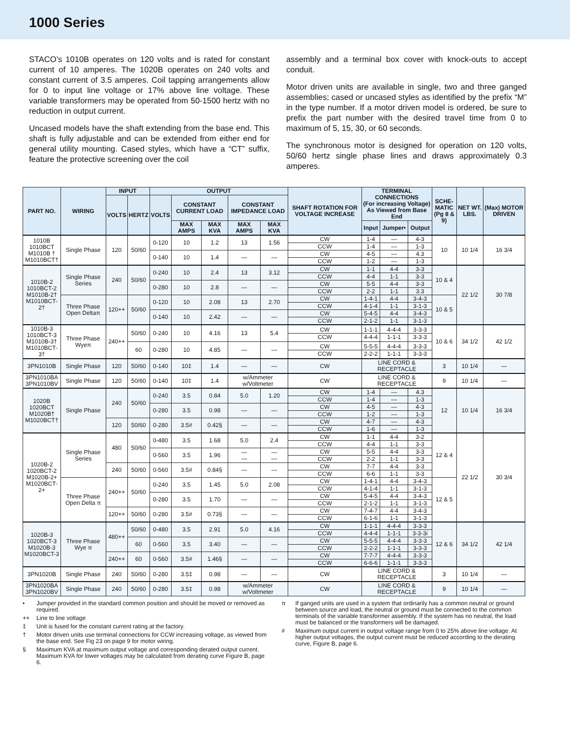1000 Series
STACO’s 1010B operates on 120 volts and is rated for constant current of 10 amperes. The 1020B operates on 240 volts and constant current of 3.5 amperes. Coil tapping arrangements allow for 0 to input line voltage or 17% above line voltage. These variable transformers may be operated from 50-1500 hertz with no reduction in output current.
Uncased models have the shaft extending from the base end. This shaft is fully adjustable and can be extended from either end for general utility mounting. Cased styles, which have a “CT” suffix, feature the protective screening over the coil
assembly and a terminal box cover with knock-outs to accept conduit.
Motor driven units are available in single, two and three ganged assemblies; cased or uncased styles as identified by the prefix “M” in the type number. If a motor driven model is ordered, be sure to prefix the part number with the desired travel time from 0 to maximum of 5, 15, 30, or 60 seconds.
The synchronous motor is designed for operation on 120 volts, 50/60 hertz single phase lines and draws approximately 0.3 amperes.
| PART NO. | WIRING | INPUT | | OUTPUT | | | | | SHAFT ROTATION FOR VOLTAGE INCREASE | TERMINAL CONNECTIONS (For increasing Voltage) As Viewed from Base End | | | SCHE- MATIC (Pg 8 & 9) | NET WT. LBS. | (Max) MOTOR DRIVEN |
| --- | --- | --- | --- | --- | --- | --- | --- | --- | --- | --- | --- | --- | --- | --- | --- |
| | | VOLTS | HERTZ | VOLTS | CONSTANT CURRENT LOAD | | CONSTANT IMPEDANCE LOAD | | | | | | | | |
| | | | | | | | | | | Input | Jumper• | Output | | | |
| | | | | | MAX AMPS | MAX KVA | MAX AMPS | MAX KVA | | | | | | | |
| 1010B 1010BCT M1010B † M1010BCT† | Single Phase | 120 | 50/60 | 0-120 | 10 | 1.2 | 13 | 1.56 | CW CCW | 1-4 1-4 | — — | 4-3 1-3 | 10 | 10 1/4 | 16 3/4 |
| | | | | 0-140 | 10 | 1.4 | — | — | CW CCW | 4-5 1-2 | — — | 4.3 1-3 | | | |
| 1010B-2 1010BCT-2 M1010B-2† M1010BCT-2† | Single Phase Series | 240 | 50/60 | 0-240 | 10 | 2.4 | 13 | 3.12 | CW CCW | 1-1 4-4 | 4-4 1-1 | 3-3 3-3 | 10 & 4 | 22 1/2 | 30 7/8 |
| | | | | 0-280 | 10 | 2.8 | — | — | CW CCW | 5-5 2-2 | 4-4 1-1 | 3-3 3.3 | | | |
| | Three Phase Open Deltaπ | 120++ | 50/60 | 0-120 | 10 | 2.08 | 13 | 2.70 | CW CCW | 1-4-1 4-1-4 | 4-4 1-1 | 3-4-3 3-1-3 | 10 & 5 | | |
| | | | | 0-140 | 10 | 2.42 | — | — | CW CCW | 5-4-5 2-1-2 | 4-4 1-1 | 3-4-3 3-1-3 | | | |
| 1010B-3 1010BCT-3 M1010B-3† M1010BCT-3† | Three Phase Wyeπ | 240++ | 50/60 | 0-240 | 10 | 4.16 | 13 | 5.4 | CW CCW | 1-1-1 4-4-4 | 4-4-4 1-1-1 | 3-3-3 3-3-3 | 10 & 6 | 34 1/2 | 42 1/2 |
| | | | 60 | 0-280 | 10 | 4.85 | — | — | CW CCW | 5-5-5 2-2-2 | 4-4-4 1-1-1 | 3-3-3 3-3-3 | | | |
| 3PN1010B | Single Phase | 120 | 50/60 | 0-140 | 10‡ | 1.4 | — | — | CW | LINE CORD & RECEPTACLE | | | 3 | 10 1/4 | — |
| 3PN1010BA 3PN1010BV | Single Phase | 120 | 50/60 | 0-140 | 10‡ | 1.4 | w/Ammeter w/Voltmeter | | CW | LINE CORD & RECEPTACLE | | | 9 | 10 1/4 | — |
| 1020B 1020BCT M1020B† M1020BCT† | Single Phase | 240 | 50/60 | 0-240 | 3.5 | 0.84 | 5.0 | 1.20 | CW CCW | 1-4 1-4 | — — | 4.3 1-3 | 12 | 10 1/4 | 16 3/4 |
| | | | | 0-280 | 3.5 | 0.98 | — | — | CW CCW | 4-5 1-2 | — — | 4-3 1-3 | | | |
| | | 120 | 50/60 | 0-280 | 3.5# | 0.42§ | — | — | CW CCW | 4-7 1-6 | — — | 4-3 1-3 | | | |
| 1020B-2 1020BCT-2 M1020B-2+ M1020BCT-2+ | Single Phase Series | 480 | 50/60 | 0-480 | 3.5 | 1.68 | 5.0 | 2.4 | CW CCW | 1-1 4-4 | 4-4 1-1 | 3-2 3-3 | 12 & 4 | 22 1/2 | 30 3/4 |
| | | | | 0-560 | 3.5 | 1.96 | — — | — — | CW CCW | 5-5 2-2 | 4-4 1-1 | 3-3 3-3 | | | |
| | | 240 | 50/60 | 0-560 | 3.5# | 0.84§ | — | — | CW CCW | 7-7 6-6 | 4-4 1-1 | 3-3 3-3 | | | |
| | Three Phase Open Delta π | 240++ | 50/60 | 0-240 | 3.5 | 1.45 | 5.0 | 2.08 | CW CCW | 1-4-1 4-1-4 | 4-4 1-1 | 3-4-3 3-1-3 | 12 & 5 | | |
| | | | | 0-280 | 3.5 | 1.70 | — | — | CW CCW | 5-4-5 2-1-2 | 4-4 1-1 | 3-4-3 3-1-3 | | | |
| | | 120++ | 50/60 | 0-280 | 3.5# | 0.73§ | — | — | CW CCW | 7-4-7 6-1-6 | 4-4 1-1 | 3-4-3 3-1-3 | | | |
| 1020B-3 1020BCT-3 M1020B-3 M1020BCT-3 | Three Phase Wye π | 480++ | 50/60 | 0-480 | 3.5 | 2.91 | 5.0 | 4.16 | CW CCW | 1-1-1 4-4-4 | 4-4-4 1-1-1 | 3-3-3 3-3-3i | 12 & 6 | 34 1/2 | 42 1/4 |
| | | | 60 | 0-560 | 3.5 | 3.40 | — | — | CW CCW | 5-5-5 2-2-2 | 4-4-4 1-1-1 | 3-3-3 3-3-3 | | | |
| | | 240++ | 60 | 0-560 | 3.5# | 1.46§ | — | — | CW CCW | 7-7-7 6-6-6 | 4-4-4 1-1-1 | 3-3-3 3-3-3 | | | |
| 3PN1020B | Single Phase | 240 | 50/60 | 0-280 | 3.5‡ | 0.98 | — | — | CW | LINE CORD & RECEPTACLE | | | 3 | 10 1/4 | — |
| 3PN1020BA 3PN1020BV | Single Phase | 240 | 50/60 | 0-280 | 3.5‡ | 0.98 | w/Ammeter w/Voltmeter | | CW | LINE CORD & RECEPTACLE | | | 9 | 10 1/4 | — |
• Jumper provided in the standard common position and should be moved or removed as required.
++ Line to line voltage
‡ Unit is fused for the constant current rating at the factory.
† Motor driven units use terminal connections for CCW increasing voltage, as viewed from the base end. See Fig 23 on page 9 for motor wiring.
§ Maximum KVA at maximum output voltage and corresponding derated output current. Maximum KVA for lower voltages may be calculated from derating curve Figure B, page 6.
π If ganged units are used in a system that ordinarily has a common neutral or ground between source and load, the neutral or ground must be connected to the common terminals of the variable transformer assembly. If the system has no neutral, the load must be balanced or the transformers will be damaged.
# Maximum output current in output voltage range from 0 to 25% above line voltage. At higher output voltages, the output current must be reduced according to the derating curve, Figure B, page 6.